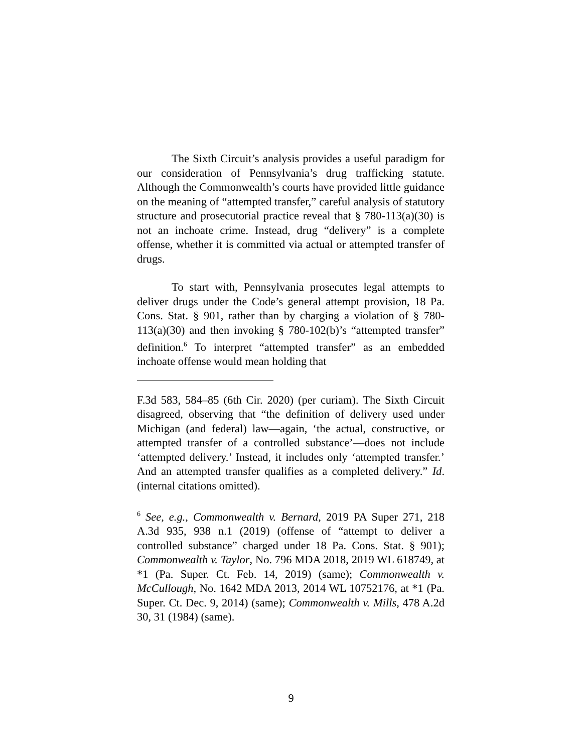The Sixth Circuit’s analysis provides a useful paradigm for our consideration of Pennsylvania’s drug trafficking statute. Although the Commonwealth’s courts have provided little guidance on the meaning of “attempted transfer,” careful analysis of statutory structure and prosecutorial practice reveal that § 780-113(a)(30) is not an inchoate crime. Instead, drug “delivery” is a complete offense, whether it is committed via actual or attempted transfer of drugs.
To start with, Pennsylvania prosecutes legal attempts to deliver drugs under the Code’s general attempt provision, 18 Pa. Cons. Stat. § 901, rather than by charging a violation of § 780-113(a)(30) and then invoking § 780-102(b)’s “attempted transfer” definition.<sup>6</sup> To interpret “attempted transfer” as an embedded inchoate offense would mean holding that
F.3d 583, 584–85 (6th Cir. 2020) (per curiam). The Sixth Circuit disagreed, observing that “the definition of delivery used under Michigan (and federal) law—again, ‘the actual, constructive, or attempted transfer of a controlled substance’—does not include ‘attempted delivery.’ Instead, it includes only ‘attempted transfer.’ And an attempted transfer qualifies as a completed delivery.” Id. (internal citations omitted).
<sup>6</sup> See, e.g., Commonwealth v. Bernard, 2019 PA Super 271, 218 A.3d 935, 938 n.1 (2019) (offense of “attempt to deliver a controlled substance” charged under 18 Pa. Cons. Stat. § 901); Commonwealth v. Taylor, No. 796 MDA 2018, 2019 WL 618749, at *1 (Pa. Super. Ct. Feb. 14, 2019) (same); Commonwealth v. McCullough, No. 1642 MDA 2013, 2014 WL 10752176, at *1 (Pa. Super. Ct. Dec. 9, 2014) (same); Commonwealth v. Mills, 478 A.2d 30, 31 (1984) (same).
9